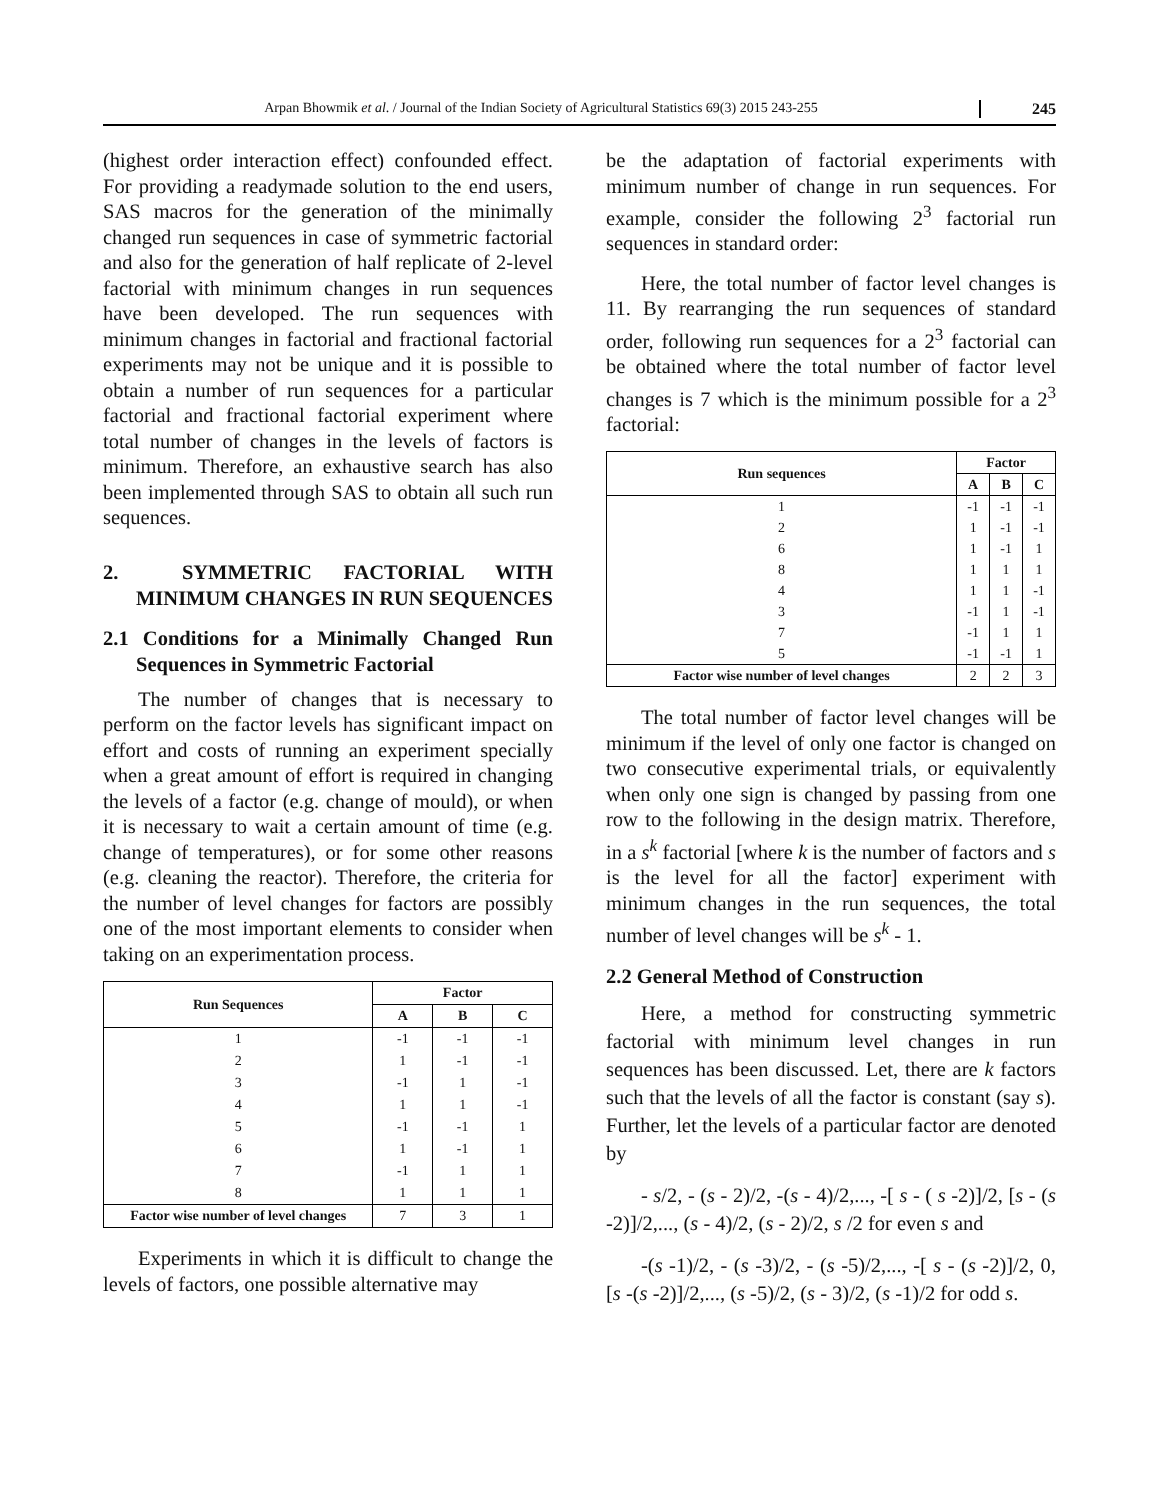Arpan Bhowmik et al. / Journal of the Indian Society of Agricultural Statistics 69(3) 2015 243-255
245
(highest order interaction effect) confounded effect. For providing a readymade solution to the end users, SAS macros for the generation of the minimally changed run sequences in case of symmetric factorial and also for the generation of half replicate of 2-level factorial with minimum changes in run sequences have been developed. The run sequences with minimum changes in factorial and fractional factorial experiments may not be unique and it is possible to obtain a number of run sequences for a particular factorial and fractional factorial experiment where total number of changes in the levels of factors is minimum. Therefore, an exhaustive search has also been implemented through SAS to obtain all such run sequences.
2. SYMMETRIC FACTORIAL WITH MINIMUM CHANGES IN RUN SEQUENCES
2.1 Conditions for a Minimally Changed Run Sequences in Symmetric Factorial
The number of changes that is necessary to perform on the factor levels has significant impact on effort and costs of running an experiment specially when a great amount of effort is required in changing the levels of a factor (e.g. change of mould), or when it is necessary to wait a certain amount of time (e.g. change of temperatures), or for some other reasons (e.g. cleaning the reactor). Therefore, the criteria for the number of level changes for factors are possibly one of the most important elements to consider when taking on an experimentation process.
| Run Sequences | Factor | | |
| --- | --- | --- | --- |
| | A | B | C |
| 1 | -1 | -1 | -1 |
| 2 | 1 | -1 | -1 |
| 3 | -1 | 1 | -1 |
| 4 | 1 | 1 | -1 |
| 5 | -1 | -1 | 1 |
| 6 | 1 | -1 | 1 |
| 7 | -1 | 1 | 1 |
| 8 | 1 | 1 | 1 |
| Factor wise number of level changes | 7 | 3 | 1 |
Experiments in which it is difficult to change the levels of factors, one possible alternative may
be the adaptation of factorial experiments with minimum number of change in run sequences. For example, consider the following 2<sup>3</sup> factorial run sequences in standard order:
Here, the total number of factor level changes is 11. By rearranging the run sequences of standard order, following run sequences for a 2<sup>3</sup> factorial can be obtained where the total number of factor level changes is 7 which is the minimum possible for a 2<sup>3</sup> factorial:
| Run sequences | Factor | | |
| --- | --- | --- | --- |
| | A | B | C |
| 1 | -1 | -1 | -1 |
| 2 | 1 | -1 | -1 |
| 6 | 1 | -1 | 1 |
| 8 | 1 | 1 | 1 |
| 4 | 1 | 1 | -1 |
| 3 | -1 | 1 | -1 |
| 7 | -1 | 1 | 1 |
| 5 | -1 | -1 | 1 |
| Factor wise number of level changes | 2 | 2 | 3 |
The total number of factor level changes will be minimum if the level of only one factor is changed on two consecutive experimental trials, or equivalently when only one sign is changed by passing from one row to the following in the design matrix. Therefore, in a s<sup>k</sup> factorial [where k is the number of factors and s is the level for all the factor] experiment with minimum changes in the run sequences, the total number of level changes will be s<sup>k</sup> - 1.
2.2 General Method of Construction
Here, a method for constructing symmetric factorial with minimum level changes in run sequences has been discussed. Let, there are k factors such that the levels of all the factor is constant (say s). Further, let the levels of a particular factor are denoted by
- s/2, - (s - 2)/2, -(s - 4)/2,..., -[ s - ( s -2)]/2, [s - (s -2)]/2,..., (s - 4)/2, (s - 2)/2, s /2 for even s and
-(s -1)/2, - (s -3)/2, - (s -5)/2,..., -[ s - (s -2)]/2, 0, [s -(s -2)]/2,..., (s -5)/2, (s - 3)/2, (s -1)/2 for odd s.